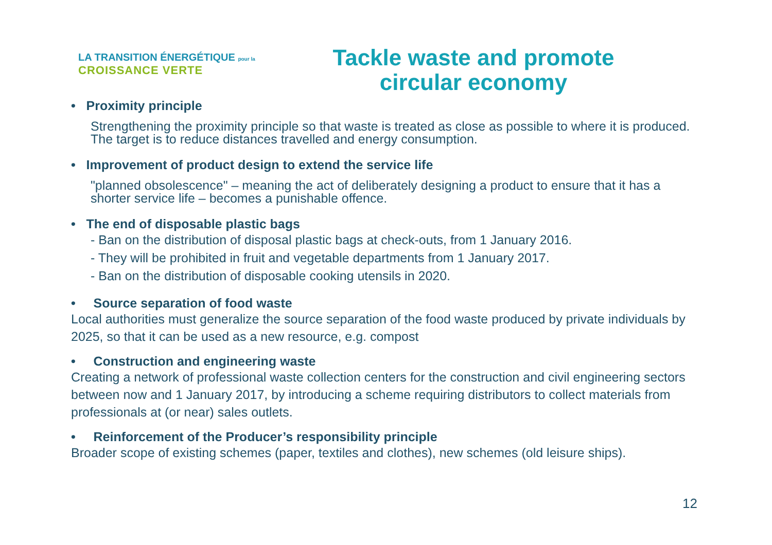LA TRANSITION ÉNERGÉTIQUE pour la
CROISSANCE VERTE
Tackle waste and promote circular economy
• Proximity principle
Strengthening the proximity principle so that waste is treated as close as possible to where it is produced. The target is to reduce distances travelled and energy consumption.
• Improvement of product design to extend the service life
"planned obsolescence" – meaning the act of deliberately designing a product to ensure that it has a shorter service life – becomes a punishable offence.
• The end of disposable plastic bags
- Ban on the distribution of disposal plastic bags at check-outs, from 1 January 2016.
- They will be prohibited in fruit and vegetable departments from 1 January 2017.
- Ban on the distribution of disposable cooking utensils in 2020.
• Source separation of food waste
Local authorities must generalize the source separation of the food waste produced by private individuals by 2025, so that it can be used as a new resource, e.g. compost
• Construction and engineering waste
Creating a network of professional waste collection centers for the construction and civil engineering sectors between now and 1 January 2017, by introducing a scheme requiring distributors to collect materials from professionals at (or near) sales outlets.
• Reinforcement of the Producer’s responsibility principle
Broader scope of existing schemes (paper, textiles and clothes), new schemes (old leisure ships).
12